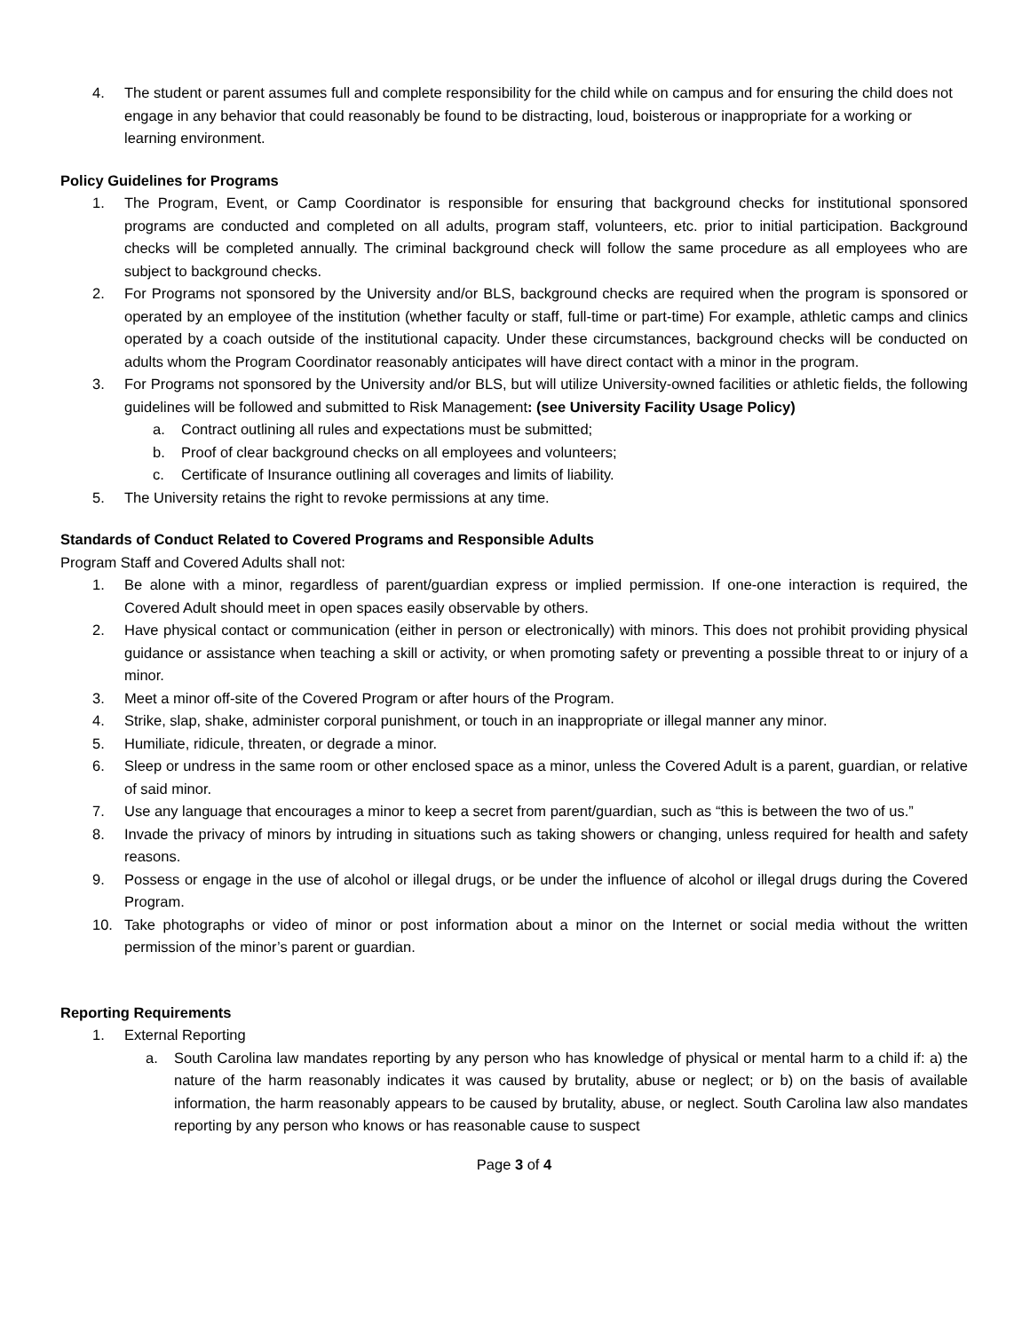4. The student or parent assumes full and complete responsibility for the child while on campus and for ensuring the child does not engage in any behavior that could reasonably be found to be distracting, loud, boisterous or inappropriate for a working or learning environment.
Policy Guidelines for Programs
1. The Program, Event, or Camp Coordinator is responsible for ensuring that background checks for institutional sponsored programs are conducted and completed on all adults, program staff, volunteers, etc. prior to initial participation. Background checks will be completed annually. The criminal background check will follow the same procedure as all employees who are subject to background checks.
2. For Programs not sponsored by the University and/or BLS, background checks are required when the program is sponsored or operated by an employee of the institution (whether faculty or staff, full-time or part-time) For example, athletic camps and clinics operated by a coach outside of the institutional capacity. Under these circumstances, background checks will be conducted on adults whom the Program Coordinator reasonably anticipates will have direct contact with a minor in the program.
3. For Programs not sponsored by the University and/or BLS, but will utilize University-owned facilities or athletic fields, the following guidelines will be followed and submitted to Risk Management: (see University Facility Usage Policy)
a. Contract outlining all rules and expectations must be submitted;
b. Proof of clear background checks on all employees and volunteers;
c. Certificate of Insurance outlining all coverages and limits of liability.
5. The University retains the right to revoke permissions at any time.
Standards of Conduct Related to Covered Programs and Responsible Adults
Program Staff and Covered Adults shall not:
1. Be alone with a minor, regardless of parent/guardian express or implied permission. If one-one interaction is required, the Covered Adult should meet in open spaces easily observable by others.
2. Have physical contact or communication (either in person or electronically) with minors. This does not prohibit providing physical guidance or assistance when teaching a skill or activity, or when promoting safety or preventing a possible threat to or injury of a minor.
3. Meet a minor off-site of the Covered Program or after hours of the Program.
4. Strike, slap, shake, administer corporal punishment, or touch in an inappropriate or illegal manner any minor.
5. Humiliate, ridicule, threaten, or degrade a minor.
6. Sleep or undress in the same room or other enclosed space as a minor, unless the Covered Adult is a parent, guardian, or relative of said minor.
7. Use any language that encourages a minor to keep a secret from parent/guardian, such as “this is between the two of us.”
8. Invade the privacy of minors by intruding in situations such as taking showers or changing, unless required for health and safety reasons.
9. Possess or engage in the use of alcohol or illegal drugs, or be under the influence of alcohol or illegal drugs during the Covered Program.
10. Take photographs or video of minor or post information about a minor on the Internet or social media without the written permission of the minor’s parent or guardian.
Reporting Requirements
1. External Reporting
a. South Carolina law mandates reporting by any person who has knowledge of physical or mental harm to a child if: a) the nature of the harm reasonably indicates it was caused by brutality, abuse or neglect; or b) on the basis of available information, the harm reasonably appears to be caused by brutality, abuse, or neglect. South Carolina law also mandates reporting by any person who knows or has reasonable cause to suspect
Page 3 of 4